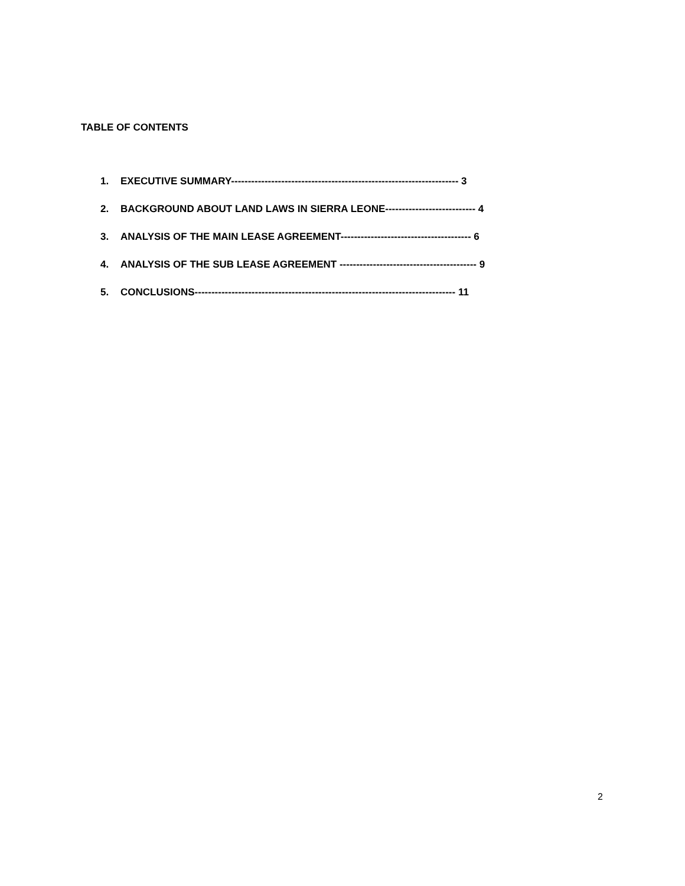TABLE OF CONTENTS
1. EXECUTIVE SUMMARY-------------------------------------------------------------------- 3
2. BACKGROUND ABOUT LAND LAWS IN SIERRA LEONE--------------------------- 4
3. ANALYSIS OF THE MAIN LEASE AGREEMENT--------------------------------------- 6
4. ANALYSIS OF THE SUB LEASE AGREEMENT ----------------------------------------- 9
5. CONCLUSIONS------------------------------------------------------------------------------ 11
2